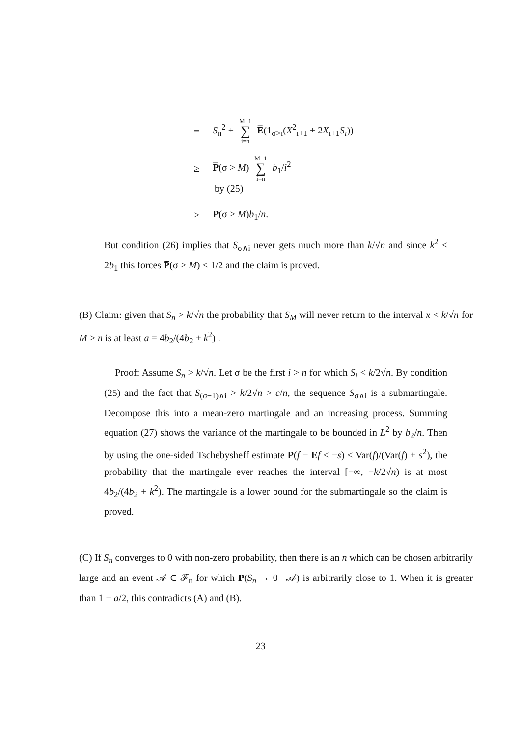= S<sub>n</sub><sup>2</sup> + M−1 ∑ i=n E̅(1<sub>σ>i</sub>(X<sup>2</sup><sub>i+1</sub> + 2X<sub>i+1</sub>S<sub>i</sub>))
≥ P̅(σ > M) M−1 ∑ i=n b<sub>1</sub>/i<sup>2</sup>
by (25)
≥ P̅(σ > M)b<sub>1</sub>/n.
But condition (26) implies that S<sub>σ∧i</sub> never gets much more than k/√n and since k<sup>2</sup> < 2b<sub>1</sub> this forces P̅(σ > M) < 1/2 and the claim is proved.
(B) Claim: given that S<sub>n</sub> > k/√n the probability that S<sub>M</sub> will never return to the interval x < k/√n for M > n is at least a = 4b<sub>2</sub>/(4b<sub>2</sub> + k<sup>2</sup>) .
Proof: Assume S<sub>n</sub> > k/√n. Let σ be the first i > n for which S<sub>i</sub> < k/2√n. By condition (25) and the fact that S<sub>(σ−1)∧i</sub> > k/2√n > c/n, the sequence S<sub>σ∧i</sub> is a submartingale. Decompose this into a mean-zero martingale and an increasing process. Summing equation (27) shows the variance of the martingale to be bounded in L<sup>2</sup> by b<sub>2</sub>/n. Then by using the one-sided Tschebysheff estimate P(f − Ef < −s) ≤ Var(f)/(Var(f) + s<sup>2</sup>), the probability that the martingale ever reaches the interval [−∞, −k/2√n) is at most 4b<sub>2</sub>/(4b<sub>2</sub> + k<sup>2</sup>). The martingale is a lower bound for the submartingale so the claim is proved.
(C) If S<sub>n</sub> converges to 0 with non-zero probability, then there is an n which can be chosen arbitrarily large and an event 𝒜 ∈ ℱ<sub>n</sub> for which P(S<sub>n</sub> → 0 | 𝒜) is arbitrarily close to 1. When it is greater than 1 − a/2, this contradicts (A) and (B).
23